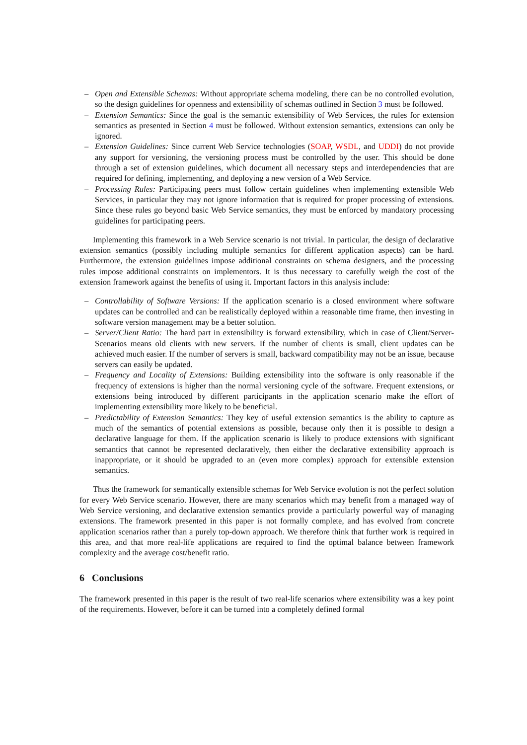– Open and Extensible Schemas: Without appropriate schema modeling, there can be no controlled evolution, so the design guidelines for openness and extensibility of schemas outlined in Section 3 must be followed.
– Extension Semantics: Since the goal is the semantic extensibility of Web Services, the rules for extension semantics as presented in Section 4 must be followed. Without extension semantics, extensions can only be ignored.
– Extension Guidelines: Since current Web Service technologies (SOAP, WSDL, and UDDI) do not provide any support for versioning, the versioning process must be controlled by the user. This should be done through a set of extension guidelines, which document all necessary steps and interdependencies that are required for defining, implementing, and deploying a new version of a Web Service.
– Processing Rules: Participating peers must follow certain guidelines when implementing extensible Web Services, in particular they may not ignore information that is required for proper processing of extensions. Since these rules go beyond basic Web Service semantics, they must be enforced by mandatory processing guidelines for participating peers.
Implementing this framework in a Web Service scenario is not trivial. In particular, the design of declarative extension semantics (possibly including multiple semantics for different application aspects) can be hard. Furthermore, the extension guidelines impose additional constraints on schema designers, and the processing rules impose additional constraints on implementors. It is thus necessary to carefully weigh the cost of the extension framework against the benefits of using it. Important factors in this analysis include:
– Controllability of Software Versions: If the application scenario is a closed environment where software updates can be controlled and can be realistically deployed within a reasonable time frame, then investing in software version management may be a better solution.
– Server/Client Ratio: The hard part in extensibility is forward extensibility, which in case of Client/Server-Scenarios means old clients with new servers. If the number of clients is small, client updates can be achieved much easier. If the number of servers is small, backward compatibility may not be an issue, because servers can easily be updated.
– Frequency and Locality of Extensions: Building extensibility into the software is only reasonable if the frequency of extensions is higher than the normal versioning cycle of the software. Frequent extensions, or extensions being introduced by different participants in the application scenario make the effort of implementing extensibility more likely to be beneficial.
– Predictability of Extension Semantics: They key of useful extension semantics is the ability to capture as much of the semantics of potential extensions as possible, because only then it is possible to design a declarative language for them. If the application scenario is likely to produce extensions with significant semantics that cannot be represented declaratively, then either the declarative extensibility approach is inappropriate, or it should be upgraded to an (even more complex) approach for extensible extension semantics.
Thus the framework for semantically extensible schemas for Web Service evolution is not the perfect solution for every Web Service scenario. However, there are many scenarios which may benefit from a managed way of Web Service versioning, and declarative extension semantics provide a particularly powerful way of managing extensions. The framework presented in this paper is not formally complete, and has evolved from concrete application scenarios rather than a purely top-down approach. We therefore think that further work is required in this area, and that more real-life applications are required to find the optimal balance between framework complexity and the average cost/benefit ratio.
6 Conclusions
The framework presented in this paper is the result of two real-life scenarios where extensibility was a key point of the requirements. However, before it can be turned into a completely defined formal